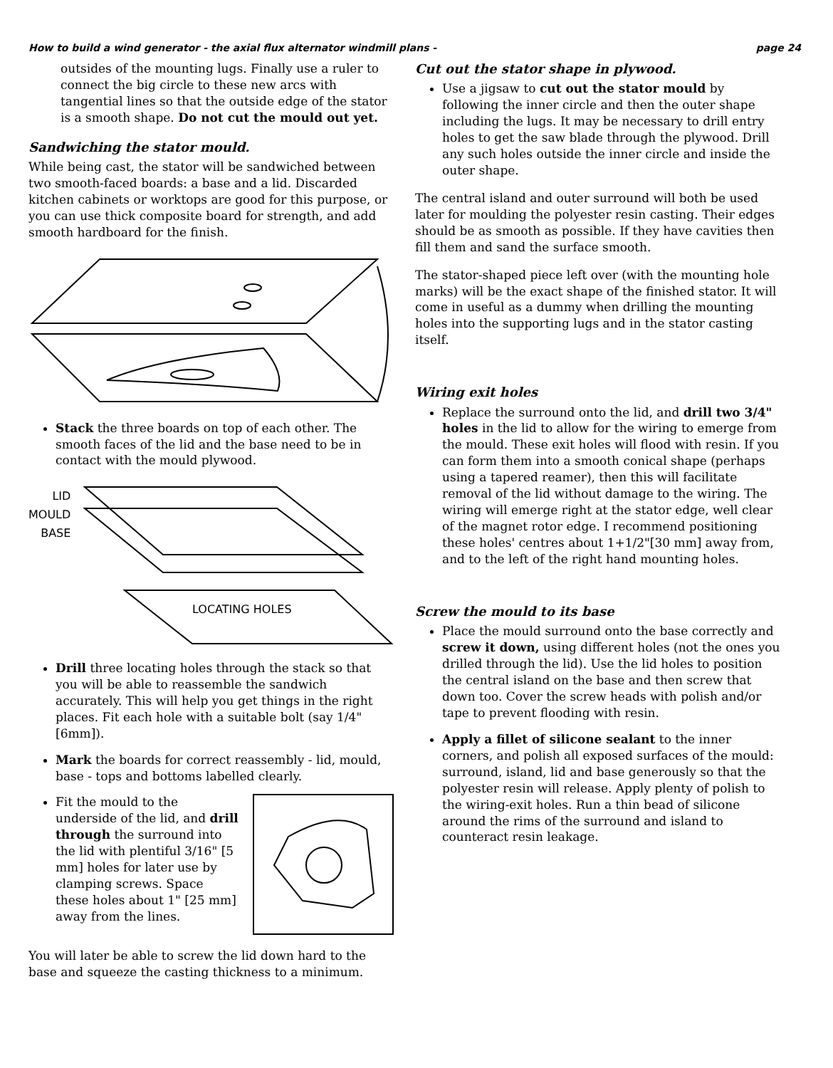How to build a wind generator - the axial flux alternator windmill plans - page 24
outsides of the mounting lugs. Finally use a ruler to connect the big circle to these new arcs with tangential lines so that the outside edge of the stator is a smooth shape. Do not cut the mould out yet.
Sandwiching the stator mould.
While being cast, the stator will be sandwiched between two smooth-faced boards: a base and a lid. Discarded kitchen cabinets or worktops are good for this purpose, or you can use thick composite board for strength, and add smooth hardboard for the finish.
Stack the three boards on top of each other. The smooth faces of the lid and the base need to be in contact with the mould plywood.
LID
MOULD
BASE
LOCATING HOLES
Drill three locating holes through the stack so that you will be able to reassemble the sandwich accurately. This will help you get things in the right places. Fit each hole with a suitable bolt (say 1/4" [6mm]).
Mark the boards for correct reassembly - lid, mould, base - tops and bottoms labelled clearly.
Fit the mould to the underside of the lid, and drill through the surround into the lid with plentiful 3/16" [5 mm] holes for later use by clamping screws. Space these holes about 1" [25 mm] away from the lines.
You will later be able to screw the lid down hard to the base and squeeze the casting thickness to a minimum.
Cut out the stator shape in plywood.
Use a jigsaw to cut out the stator mould by following the inner circle and then the outer shape including the lugs. It may be necessary to drill entry holes to get the saw blade through the plywood. Drill any such holes outside the inner circle and inside the outer shape.
The central island and outer surround will both be used later for moulding the polyester resin casting. Their edges should be as smooth as possible. If they have cavities then fill them and sand the surface smooth.
The stator-shaped piece left over (with the mounting hole marks) will be the exact shape of the finished stator. It will come in useful as a dummy when drilling the mounting holes into the supporting lugs and in the stator casting itself.
Wiring exit holes
Replace the surround onto the lid, and drill two 3/4" holes in the lid to allow for the wiring to emerge from the mould. These exit holes will flood with resin. If you can form them into a smooth conical shape (perhaps using a tapered reamer), then this will facilitate removal of the lid without damage to the wiring. The wiring will emerge right at the stator edge, well clear of the magnet rotor edge. I recommend positioning these holes' centres about 1+1/2"[30 mm] away from, and to the left of the right hand mounting holes.
Screw the mould to its base
Place the mould surround onto the base correctly and screw it down, using different holes (not the ones you drilled through the lid). Use the lid holes to position the central island on the base and then screw that down too. Cover the screw heads with polish and/or tape to prevent flooding with resin.
Apply a fillet of silicone sealant to the inner corners, and polish all exposed surfaces of the mould: surround, island, lid and base generously so that the polyester resin will release. Apply plenty of polish to the wiring-exit holes. Run a thin bead of silicone around the rims of the surround and island to counteract resin leakage.